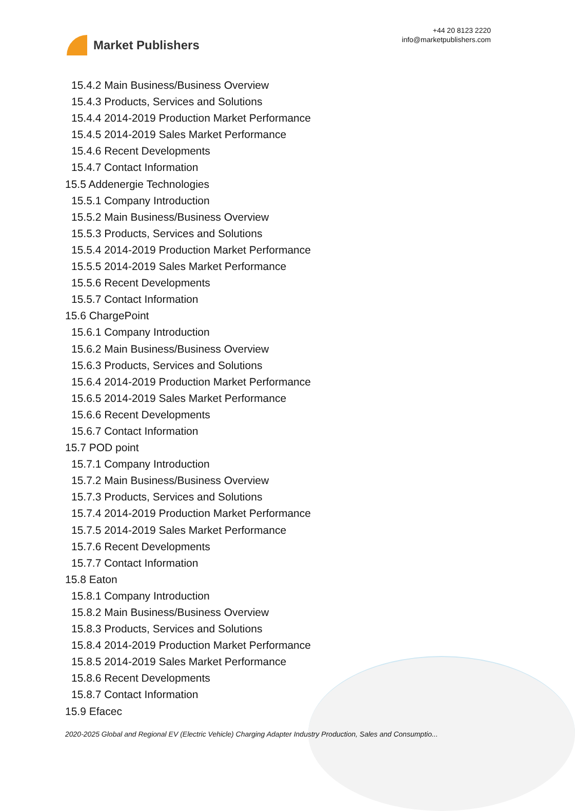Market Publishers
+44 20 8123 2220
info@marketpublishers.com
15.4.2 Main Business/Business Overview
15.4.3 Products, Services and Solutions
15.4.4 2014-2019 Production Market Performance
15.4.5 2014-2019 Sales Market Performance
15.4.6 Recent Developments
15.4.7 Contact Information
15.5 Addenergie Technologies
15.5.1 Company Introduction
15.5.2 Main Business/Business Overview
15.5.3 Products, Services and Solutions
15.5.4 2014-2019 Production Market Performance
15.5.5 2014-2019 Sales Market Performance
15.5.6 Recent Developments
15.5.7 Contact Information
15.6 ChargePoint
15.6.1 Company Introduction
15.6.2 Main Business/Business Overview
15.6.3 Products, Services and Solutions
15.6.4 2014-2019 Production Market Performance
15.6.5 2014-2019 Sales Market Performance
15.6.6 Recent Developments
15.6.7 Contact Information
15.7 POD point
15.7.1 Company Introduction
15.7.2 Main Business/Business Overview
15.7.3 Products, Services and Solutions
15.7.4 2014-2019 Production Market Performance
15.7.5 2014-2019 Sales Market Performance
15.7.6 Recent Developments
15.7.7 Contact Information
15.8 Eaton
15.8.1 Company Introduction
15.8.2 Main Business/Business Overview
15.8.3 Products, Services and Solutions
15.8.4 2014-2019 Production Market Performance
15.8.5 2014-2019 Sales Market Performance
15.8.6 Recent Developments
15.8.7 Contact Information
15.9 Efacec
2020-2025 Global and Regional EV (Electric Vehicle) Charging Adapter Industry Production, Sales and Consumptio...